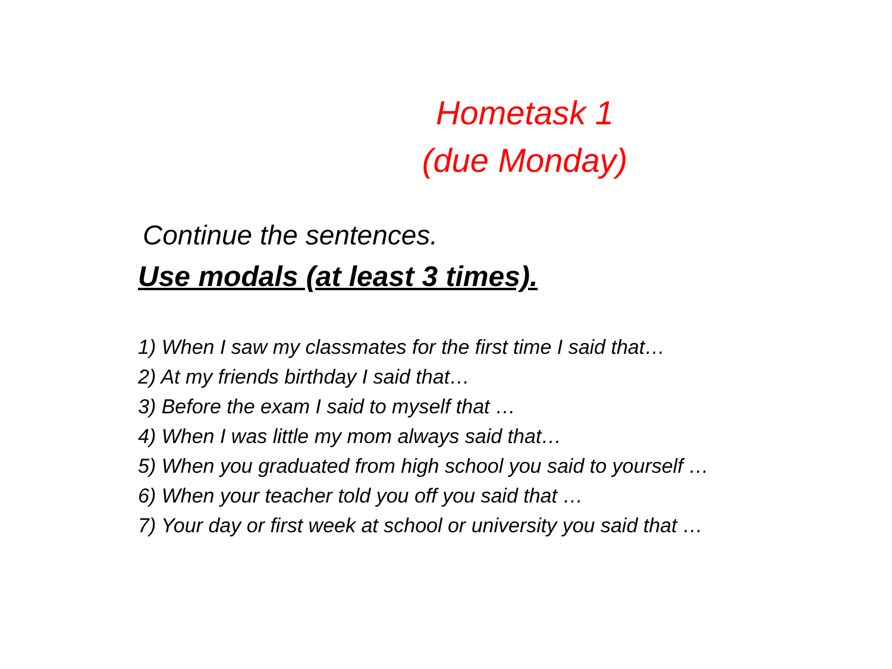Hometask 1
(due Monday)
Continue the sentences.
Use modals (at least 3 times).
1) When I saw my classmates for the first time I said that…
2) At my friends birthday I said that…
3) Before the exam I said to myself that …
4) When I was little my mom always said that…
5) When you graduated from high school you said to yourself …
6) When your teacher told you off you said that …
7) Your day or first week at school or university you said that …